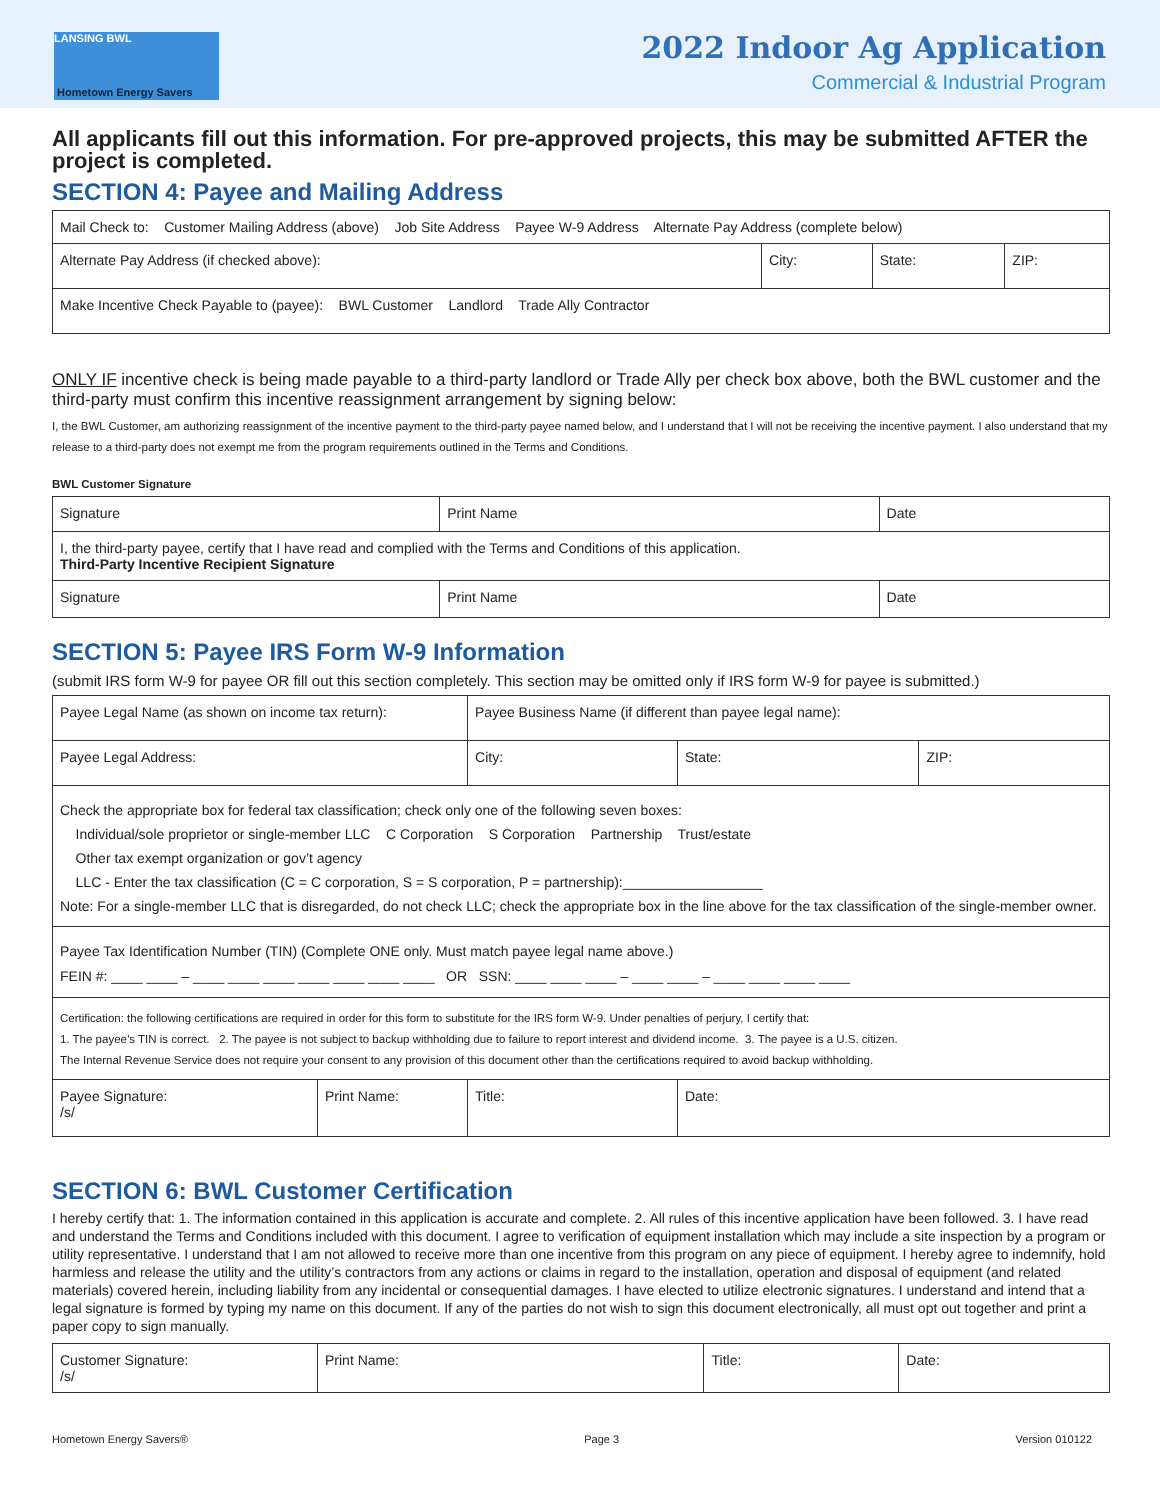LANSING BWL
Hometown Energy Savers
2022 Indoor Ag Application
Commercial & Industrial Program
All applicants fill out this information. For pre-approved projects, this may be submitted AFTER the project is completed.
SECTION 4: Payee and Mailing Address
| Mail Check to: Customer Mailing Address (above) Job Site Address Payee W-9 Address Alternate Pay Address (complete below) | | | |
| Alternate Pay Address (if checked above): | City: | State: | ZIP: |
| Make Incentive Check Payable to (payee): BWL Customer Landlord Trade Ally Contractor | | | |
ONLY IF incentive check is being made payable to a third-party landlord or Trade Ally per check box above, both the BWL customer and the third-party must confirm this incentive reassignment arrangement by signing below:
I, the BWL Customer, am authorizing reassignment of the incentive payment to the third-party payee named below, and I understand that I will not be receiving the incentive payment. I also understand that my release to a third-party does not exempt me from the program requirements outlined in the Terms and Conditions.
BWL Customer Signature
| Signature | Print Name | Date |
| I, the third-party payee, certify that I have read and complied with the Terms and Conditions of this application. Third-Party Incentive Recipient Signature | | |
| Signature | Print Name | Date |
SECTION 5: Payee IRS Form W-9 Information
(submit IRS form W-9 for payee OR fill out this section completely. This section may be omitted only if IRS form W-9 for payee is submitted.)
| Payee Legal Name (as shown on income tax return): | | Payee Business Name (if different than payee legal name): | | |
| Payee Legal Address: | | City: | State: | ZIP: |
| Check the appropriate box for federal tax classification; check only one of the following seven boxes: Individual/sole proprietor or single-member LLC C Corporation S Corporation Partnership Trust/estate Other tax exempt organization or gov’t agency LLC - Enter the tax classification (C = C corporation, S = S corporation, P = partnership):__________________ Note: For a single-member LLC that is disregarded, do not check LLC; check the appropriate box in the line above for the tax classification of the single-member owner. | | | | |
| Payee Tax Identification Number (TIN) (Complete ONE only. Must match payee legal name above.) FEIN #: ____ ____ – ____ ____ ____ ____ ____ ____ ____ OR SSN: ____ ____ ____ – ____ ____ – ____ ____ ____ ____ | | | | |
| Certification: the following certifications are required in order for this form to substitute for the IRS form W-9. Under penalties of perjury, I certify that: 1. The payee’s TIN is correct. 2. The payee is not subject to backup withholding due to failure to report interest and dividend income. 3. The payee is a U.S. citizen. The Internal Revenue Service does not require your consent to any provision of this document other than the certifications required to avoid backup withholding. | | | | |
| Payee Signature: /s/ | Print Name: | Title: | Date: | |
SECTION 6: BWL Customer Certification
I hereby certify that: 1. The information contained in this application is accurate and complete. 2. All rules of this incentive application have been followed. 3. I have read and understand the Terms and Conditions included with this document. I agree to verification of equipment installation which may include a site inspection by a program or utility representative. I understand that I am not allowed to receive more than one incentive from this program on any piece of equipment. I hereby agree to indemnify, hold harmless and release the utility and the utility’s contractors from any actions or claims in regard to the installation, operation and disposal of equipment (and related materials) covered herein, including liability from any incidental or consequential damages. I have elected to utilize electronic signatures. I understand and intend that a legal signature is formed by typing my name on this document. If any of the parties do not wish to sign this document electronically, all must opt out together and print a paper copy to sign manually.
| Customer Signature: /s/ | Print Name: | Title: | Date: |
Hometown Energy Savers® Page 3 Version 010122